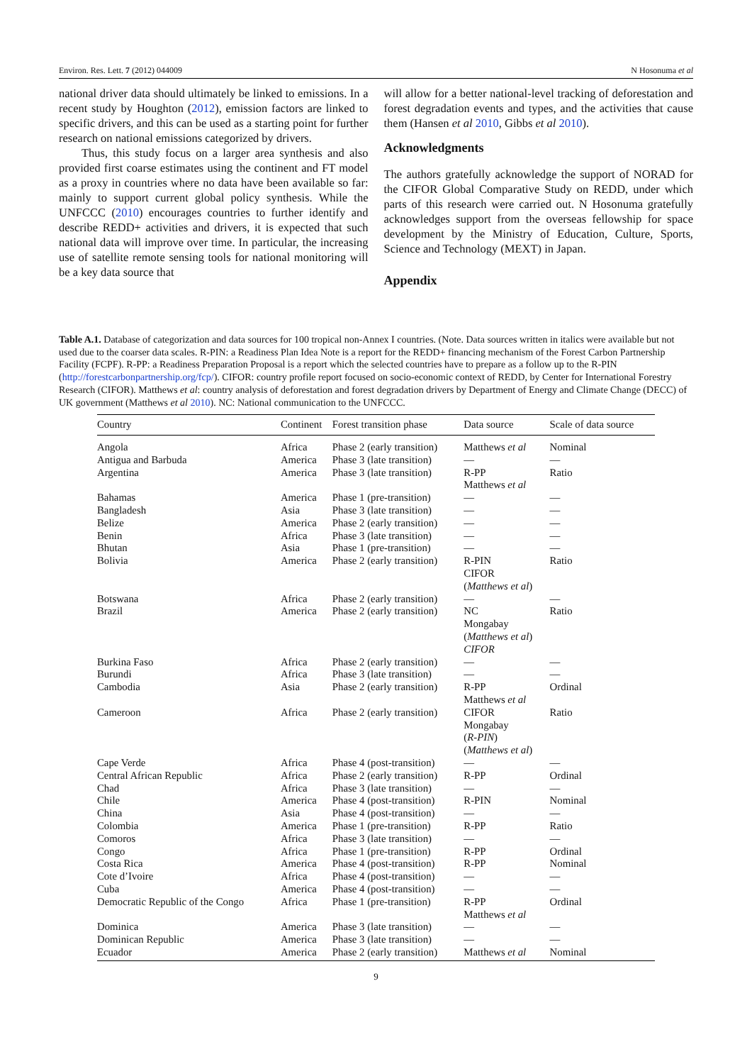Environ. Res. Lett. 7 (2012) 044009 N Hosonuma et al
national driver data should ultimately be linked to emissions. In a recent study by Houghton (2012), emission factors are linked to specific drivers, and this can be used as a starting point for further research on national emissions categorized by drivers.
Thus, this study focus on a larger area synthesis and also provided first coarse estimates using the continent and FT model as a proxy in countries where no data have been available so far: mainly to support current global policy synthesis. While the UNFCCC (2010) encourages countries to further identify and describe REDD+ activities and drivers, it is expected that such national data will improve over time. In particular, the increasing use of satellite remote sensing tools for national monitoring will be a key data source that
will allow for a better national-level tracking of deforestation and forest degradation events and types, and the activities that cause them (Hansen et al 2010, Gibbs et al 2010).
Acknowledgments
The authors gratefully acknowledge the support of NORAD for the CIFOR Global Comparative Study on REDD, under which parts of this research were carried out. N Hosonuma gratefully acknowledges support from the overseas fellowship for space development by the Ministry of Education, Culture, Sports, Science and Technology (MEXT) in Japan.
Appendix
Table A.1. Database of categorization and data sources for 100 tropical non-Annex I countries. (Note. Data sources written in italics were available but not used due to the coarser data scales. R-PIN: a Readiness Plan Idea Note is a report for the REDD+ financing mechanism of the Forest Carbon Partnership Facility (FCPF). R-PP: a Readiness Preparation Proposal is a report which the selected countries have to prepare as a follow up to the R-PIN (http://forestcarbonpartnership.org/fcp/). CIFOR: country profile report focused on socio-economic context of REDD, by Center for International Forestry Research (CIFOR). Matthews et al: country analysis of deforestation and forest degradation drivers by Department of Energy and Climate Change (DECC) of UK government (Matthews et al 2010). NC: National communication to the UNFCCC.
| Country | Continent | Forest transition phase | Data source | Scale of data source |
| --- | --- | --- | --- | --- |
| Angola | Africa | Phase 2 (early transition) | Matthews et al | Nominal |
| Antigua and Barbuda | America | Phase 3 (late transition) | — | — |
| Argentina | America | Phase 3 (late transition) | R-PP Matthews et al | Ratio |
| Bahamas | America | Phase 1 (pre-transition) | — | — |
| Bangladesh | Asia | Phase 3 (late transition) | — | — |
| Belize | America | Phase 2 (early transition) | — | — |
| Benin | Africa | Phase 3 (late transition) | — | — |
| Bhutan | Asia | Phase 1 (pre-transition) | — | — |
| Bolivia | America | Phase 2 (early transition) | R-PIN CIFOR ( Matthews et al ) | Ratio |
| Botswana | Africa | Phase 2 (early transition) | — | — |
| Brazil | America | Phase 2 (early transition) | NC Mongabay ( Matthews et al ) CIFOR | Ratio |
| Burkina Faso | Africa | Phase 2 (early transition) | — | — |
| Burundi | Africa | Phase 3 (late transition) | — | — |
| Cambodia | Asia | Phase 2 (early transition) | R-PP Matthews et al | Ordinal |
| Cameroon | Africa | Phase 2 (early transition) | CIFOR Mongabay ( R-PIN ) ( Matthews et al ) | Ratio |
| Cape Verde | Africa | Phase 4 (post-transition) | — | — |
| Central African Republic | Africa | Phase 2 (early transition) | R-PP | Ordinal |
| Chad | Africa | Phase 3 (late transition) | — | — |
| Chile | America | Phase 4 (post-transition) | R-PIN | Nominal |
| China | Asia | Phase 4 (post-transition) | — | — |
| Colombia | America | Phase 1 (pre-transition) | R-PP | Ratio |
| Comoros | Africa | Phase 3 (late transition) | — | — |
| Congo | Africa | Phase 1 (pre-transition) | R-PP | Ordinal |
| Costa Rica | America | Phase 4 (post-transition) | R-PP | Nominal |
| Cote d’Ivoire | Africa | Phase 4 (post-transition) | — | — |
| Cuba | America | Phase 4 (post-transition) | — | — |
| Democratic Republic of the Congo | Africa | Phase 1 (pre-transition) | R-PP Matthews et al | Ordinal |
| Dominica | America | Phase 3 (late transition) | — | — |
| Dominican Republic | America | Phase 3 (late transition) | — | — |
| Ecuador | America | Phase 2 (early transition) | Matthews et al | Nominal |
9